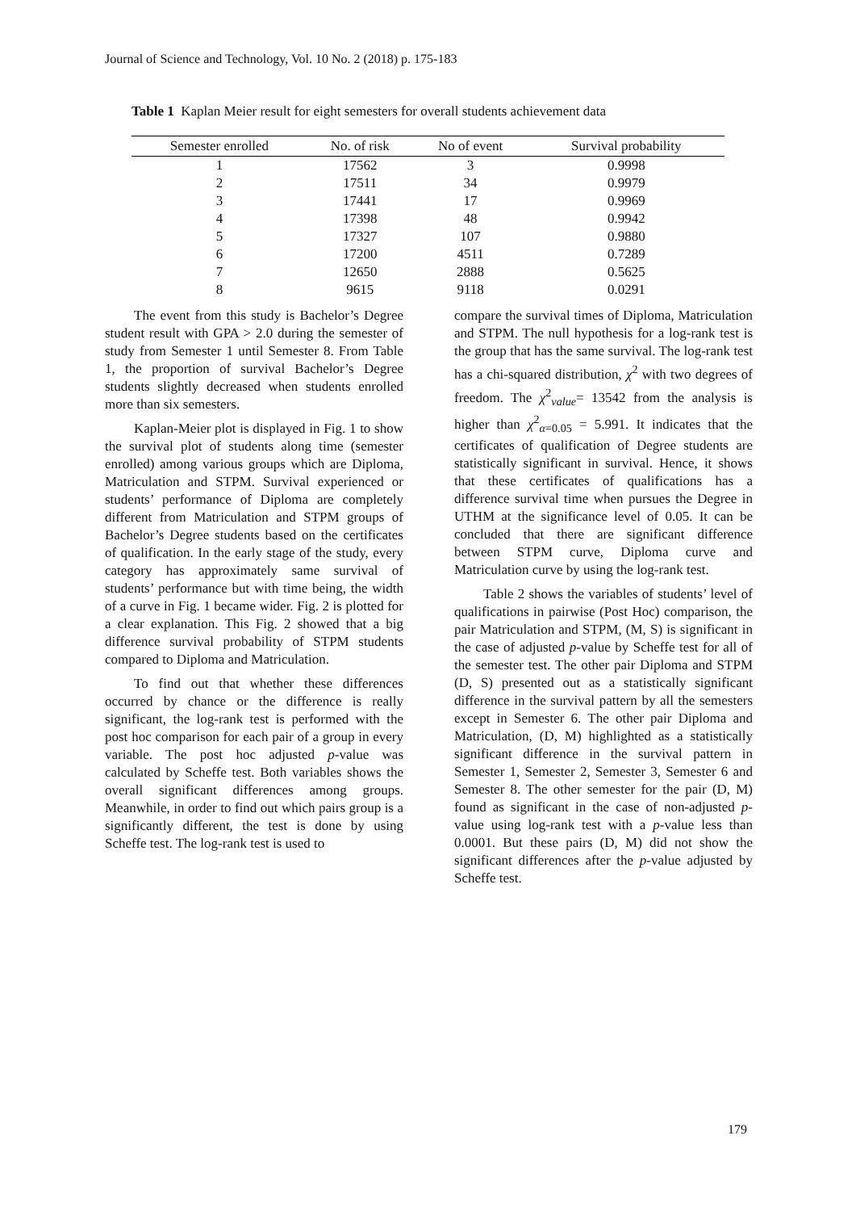Journal of Science and Technology, Vol. 10 No. 2 (2018) p. 175-183
Table 1 Kaplan Meier result for eight semesters for overall students achievement data
| Semester enrolled | No. of risk | No of event | Survival probability |
| --- | --- | --- | --- |
| 1 | 17562 | 3 | 0.9998 |
| 2 | 17511 | 34 | 0.9979 |
| 3 | 17441 | 17 | 0.9969 |
| 4 | 17398 | 48 | 0.9942 |
| 5 | 17327 | 107 | 0.9880 |
| 6 | 17200 | 4511 | 0.7289 |
| 7 | 12650 | 2888 | 0.5625 |
| 8 | 9615 | 9118 | 0.0291 |
The event from this study is Bachelor’s Degree student result with GPA > 2.0 during the semester of study from Semester 1 until Semester 8. From Table 1, the proportion of survival Bachelor’s Degree students slightly decreased when students enrolled more than six semesters.
Kaplan-Meier plot is displayed in Fig. 1 to show the survival plot of students along time (semester enrolled) among various groups which are Diploma, Matriculation and STPM. Survival experienced or students’ performance of Diploma are completely different from Matriculation and STPM groups of Bachelor’s Degree students based on the certificates of qualification. In the early stage of the study, every category has approximately same survival of students’ performance but with time being, the width of a curve in Fig. 1 became wider. Fig. 2 is plotted for a clear explanation. This Fig. 2 showed that a big difference survival probability of STPM students compared to Diploma and Matriculation.
To find out that whether these differences occurred by chance or the difference is really significant, the log-rank test is performed with the post hoc comparison for each pair of a group in every variable. The post hoc adjusted p-value was calculated by Scheffe test. Both variables shows the overall significant differences among groups. Meanwhile, in order to find out which pairs group is a significantly different, the test is done by using Scheffe test. The log-rank test is used to
compare the survival times of Diploma, Matriculation and STPM. The null hypothesis for a log-rank test is the group that has the same survival. The log-rank test has a chi-squared distribution, χ<sup>2</sup> with two degrees of freedom. The χ<sup>2</sup><sub>value</sub>= 13542 from the analysis is higher than χ<sup>2</sup><sub>α=0.05</sub> = 5.991. It indicates that the certificates of qualification of Degree students are statistically significant in survival. Hence, it shows that these certificates of qualifications has a difference survival time when pursues the Degree in UTHM at the significance level of 0.05. It can be concluded that there are significant difference between STPM curve, Diploma curve and Matriculation curve by using the log-rank test.
Table 2 shows the variables of students’ level of qualifications in pairwise (Post Hoc) comparison, the pair Matriculation and STPM, (M, S) is significant in the case of adjusted p-value by Scheffe test for all of the semester test. The other pair Diploma and STPM (D, S) presented out as a statistically significant difference in the survival pattern by all the semesters except in Semester 6. The other pair Diploma and Matriculation, (D, M) highlighted as a statistically significant difference in the survival pattern in Semester 1, Semester 2, Semester 3, Semester 6 and Semester 8. The other semester for the pair (D, M) found as significant in the case of non-adjusted p-value using log-rank test with a p-value less than 0.0001. But these pairs (D, M) did not show the significant differences after the p-value adjusted by Scheffe test.
179